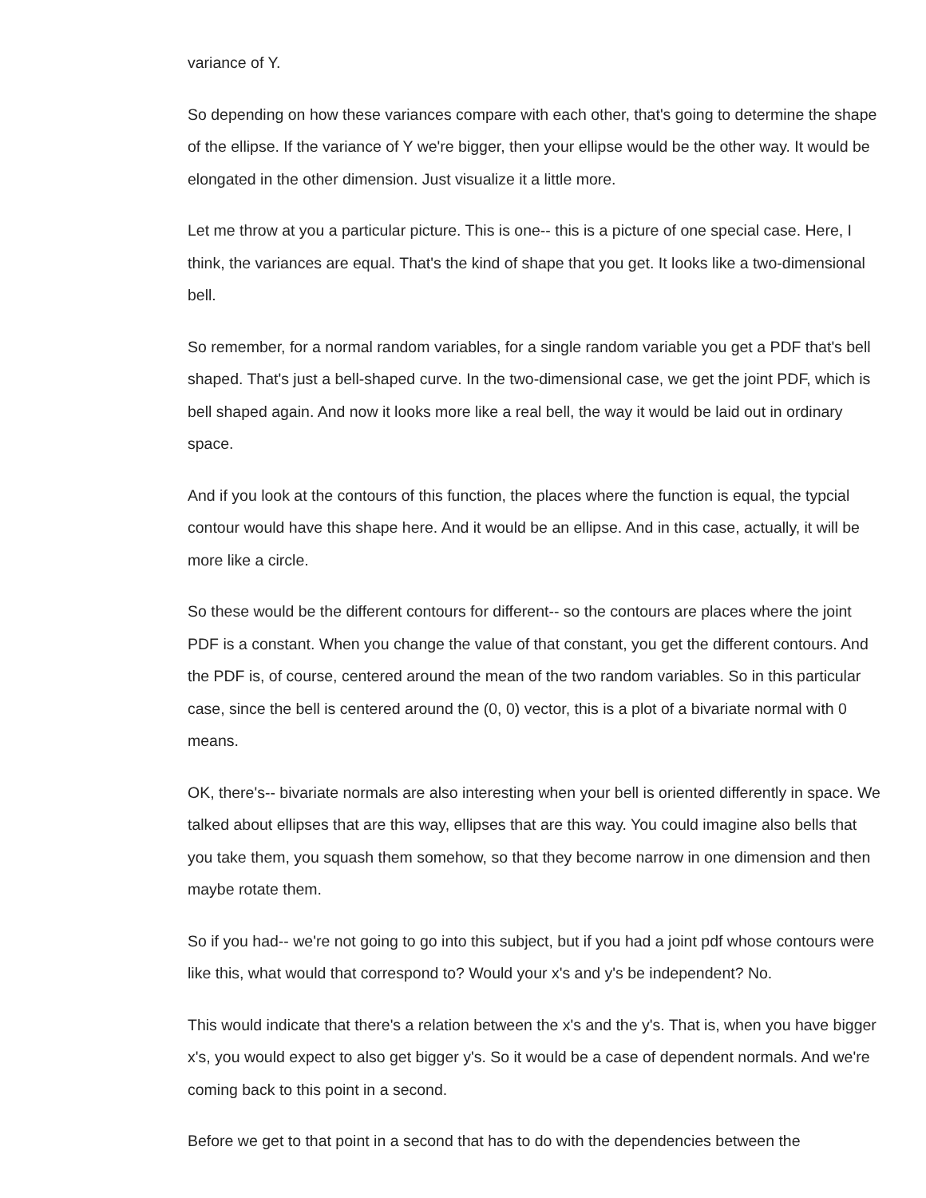variance of Y.
So depending on how these variances compare with each other, that's going to determine the shape of the ellipse. If the variance of Y we're bigger, then your ellipse would be the other way. It would be elongated in the other dimension. Just visualize it a little more.
Let me throw at you a particular picture. This is one-- this is a picture of one special case. Here, I think, the variances are equal. That's the kind of shape that you get. It looks like a two-dimensional bell.
So remember, for a normal random variables, for a single random variable you get a PDF that's bell shaped. That's just a bell-shaped curve. In the two-dimensional case, we get the joint PDF, which is bell shaped again. And now it looks more like a real bell, the way it would be laid out in ordinary space.
And if you look at the contours of this function, the places where the function is equal, the typcial contour would have this shape here. And it would be an ellipse. And in this case, actually, it will be more like a circle.
So these would be the different contours for different-- so the contours are places where the joint PDF is a constant. When you change the value of that constant, you get the different contours. And the PDF is, of course, centered around the mean of the two random variables. So in this particular case, since the bell is centered around the (0, 0) vector, this is a plot of a bivariate normal with 0 means.
OK, there's-- bivariate normals are also interesting when your bell is oriented differently in space. We talked about ellipses that are this way, ellipses that are this way. You could imagine also bells that you take them, you squash them somehow, so that they become narrow in one dimension and then maybe rotate them.
So if you had-- we're not going to go into this subject, but if you had a joint pdf whose contours were like this, what would that correspond to? Would your x's and y's be independent? No.
This would indicate that there's a relation between the x's and the y's. That is, when you have bigger x's, you would expect to also get bigger y's. So it would be a case of dependent normals. And we're coming back to this point in a second.
Before we get to that point in a second that has to do with the dependencies between the